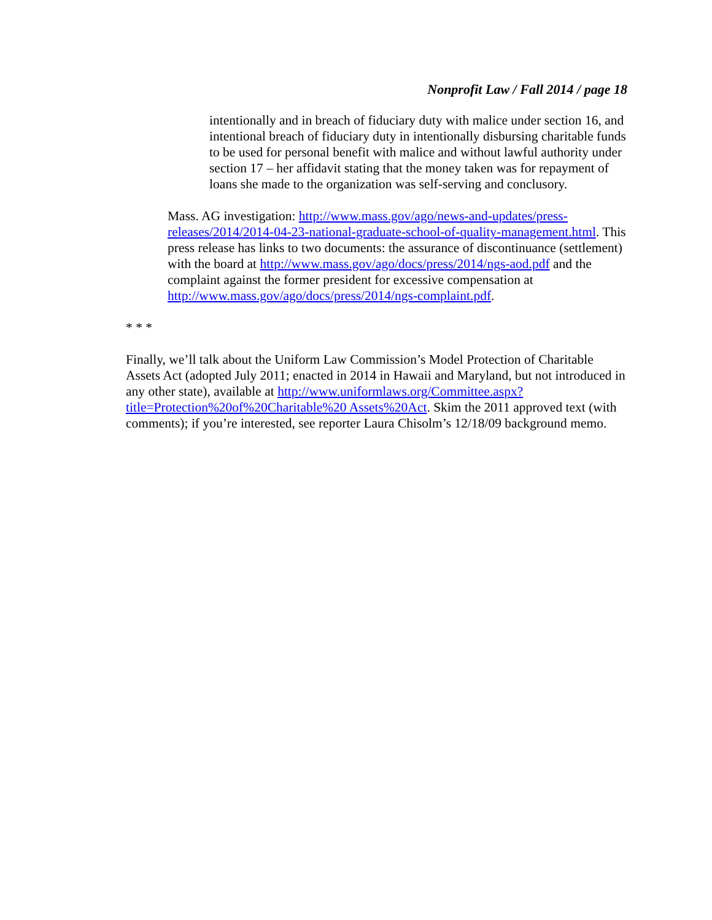Nonprofit Law / Fall 2014 / page 18
intentionally and in breach of fiduciary duty with malice under section 16, and intentional breach of fiduciary duty in intentionally disbursing charitable funds to be used for personal benefit with malice and without lawful authority under section 17 – her affidavit stating that the money taken was for repayment of loans she made to the organization was self-serving and conclusory.
Mass. AG investigation: http://www.mass.gov/ago/news-and-updates/press-releases/2014/2014-04-23-national-graduate-school-of-quality-management.html. This press release has links to two documents: the assurance of discontinuance (settlement) with the board at http://www.mass.gov/ago/docs/press/2014/ngs-aod.pdf and the complaint against the former president for excessive compensation at http://www.mass.gov/ago/docs/press/2014/ngs-complaint.pdf.
* * *
Finally, we’ll talk about the Uniform Law Commission’s Model Protection of Charitable Assets Act (adopted July 2011; enacted in 2014 in Hawaii and Maryland, but not introduced in any other state), available at http://www.uniformlaws.org/Committee.aspx?title=Protection%20of%20Charitable%20 Assets%20Act. Skim the 2011 approved text (with comments); if you’re interested, see reporter Laura Chisolm’s 12/18/09 background memo.